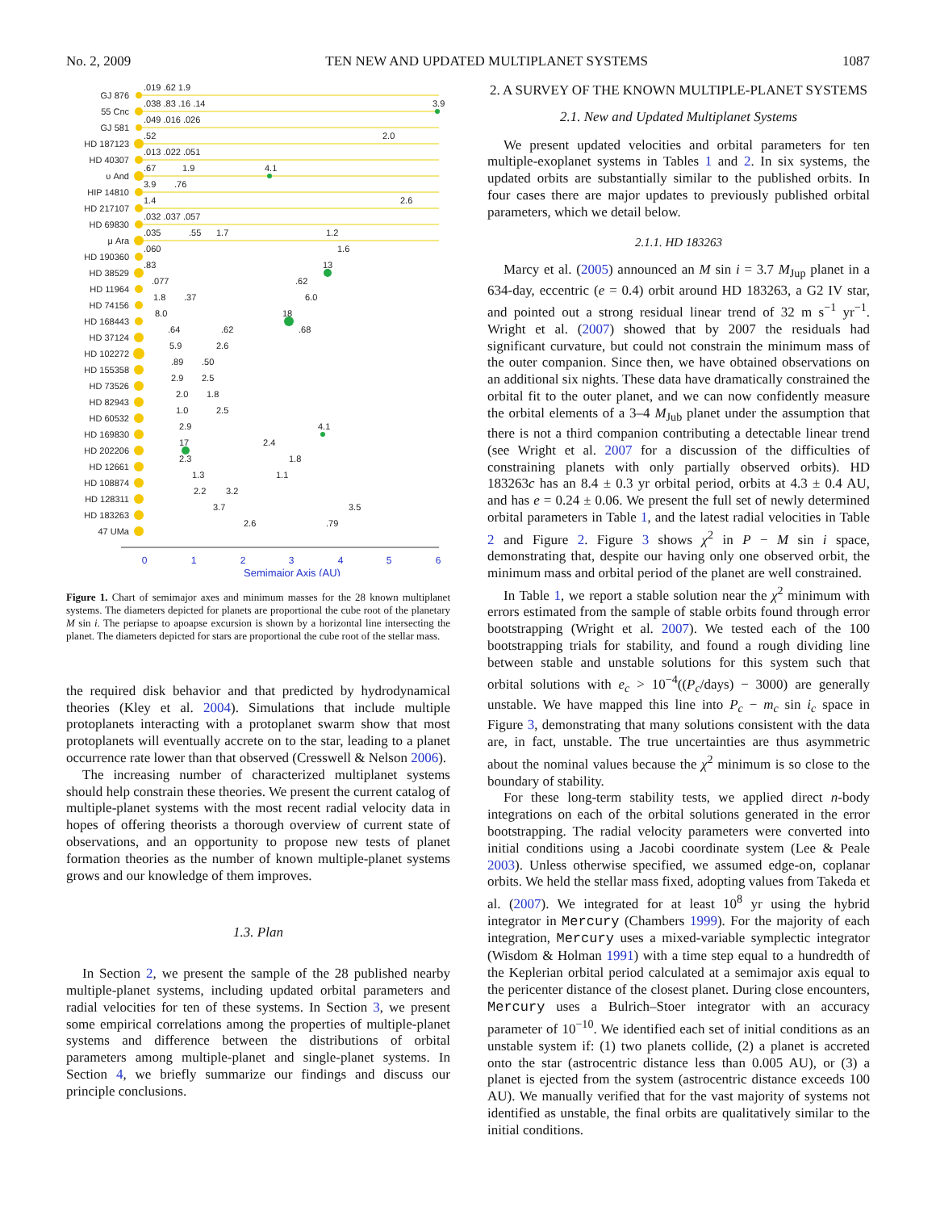No. 2, 2009 TEN NEW AND UPDATED MULTIPLANET SYSTEMS 1087
GJ 876
55 Cnc
GJ 581
HD 187123
HD 40307
υ And
HIP 14810
HD 217107
HD 69830
μ Ara
HD 190360
HD 38529
HD 11964
HD 74156
HD 168443
HD 37124
HD 102272
HD 155358
HD 73526
HD 82943
HD 60532
HD 169830
HD 202206
HD 12661
HD 108874
HD 128311
HD 183263
47 UMa
.019 .62 1.9
.038 .83 .16 .14
3.9
.049 .016 .026
.52
2.0
.013 .022 .051
.67
1.9
4.1
3.9
.76
1.4
2.6
.032 .037 .057
.035
.55
1.7
1.2
.060
1.6
.83
13
.077
.62
1.8
.37
6.0
8.0
18
.64
.62
.68
5.9
2.6
.89
.50
2.9
2.5
2.0
1.8
1.0
2.5
2.9
4.1
17
2.4
2.3
1.8
1.3
1.1
2.2
3.2
3.7
3.5
2.6
.79
0
1
2
3
4
5
6
Semimajor Axis (AU)
Figure 1. Chart of semimajor axes and minimum masses for the 28 known multiplanet systems. The diameters depicted for planets are proportional the cube root of the planetary M sin i. The periapse to apoapse excursion is shown by a horizontal line intersecting the planet. The diameters depicted for stars are proportional the cube root of the stellar mass.
the required disk behavior and that predicted by hydrodynamical theories (Kley et al. 2004). Simulations that include multiple protoplanets interacting with a protoplanet swarm show that most protoplanets will eventually accrete on to the star, leading to a planet occurrence rate lower than that observed (Cresswell & Nelson 2006).
The increasing number of characterized multiplanet systems should help constrain these theories. We present the current catalog of multiple-planet systems with the most recent radial velocity data in hopes of offering theorists a thorough overview of current state of observations, and an opportunity to propose new tests of planet formation theories as the number of known multiple-planet systems grows and our knowledge of them improves.
1.3. Plan
In Section 2, we present the sample of the 28 published nearby multiple-planet systems, including updated orbital parameters and radial velocities for ten of these systems. In Section 3, we present some empirical correlations among the properties of multiple-planet systems and difference between the distributions of orbital parameters among multiple-planet and single-planet systems. In Section 4, we briefly summarize our findings and discuss our principle conclusions.
2. A SURVEY OF THE KNOWN MULTIPLE-PLANET SYSTEMS
2.1. New and Updated Multiplanet Systems
We present updated velocities and orbital parameters for ten multiple-exoplanet systems in Tables 1 and 2. In six systems, the updated orbits are substantially similar to the published orbits. In four cases there are major updates to previously published orbital parameters, which we detail below.
2.1.1. HD 183263
Marcy et al. (2005) announced an M sin i = 3.7 M<sub>Jup</sub> planet in a 634-day, eccentric (e = 0.4) orbit around HD 183263, a G2 IV star, and pointed out a strong residual linear trend of 32 m s<sup>−1</sup> yr<sup>−1</sup>. Wright et al. (2007) showed that by 2007 the residuals had significant curvature, but could not constrain the minimum mass of the outer companion. Since then, we have obtained observations on an additional six nights. These data have dramatically constrained the orbital fit to the outer planet, and we can now confidently measure the orbital elements of a 3–4 M<sub>Jub</sub> planet under the assumption that there is not a third companion contributing a detectable linear trend (see Wright et al. 2007 for a discussion of the difficulties of constraining planets with only partially observed orbits). HD 183263c has an 8.4 ± 0.3 yr orbital period, orbits at 4.3 ± 0.4 AU, and has e = 0.24 ± 0.06. We present the full set of newly determined orbital parameters in Table 1, and the latest radial velocities in Table 2 and Figure 2. Figure 3 shows χ<sup>2</sup> in P − M sin i space, demonstrating that, despite our having only one observed orbit, the minimum mass and orbital period of the planet are well constrained.
In Table 1, we report a stable solution near the χ<sup>2</sup> minimum with errors estimated from the sample of stable orbits found through error bootstrapping (Wright et al. 2007). We tested each of the 100 bootstrapping trials for stability, and found a rough dividing line between stable and unstable solutions for this system such that orbital solutions with e<sub>c</sub> > 10<sup>−4</sup>((P<sub>c</sub>/days) − 3000) are generally unstable. We have mapped this line into P<sub>c</sub> − m<sub>c</sub> sin i<sub>c</sub> space in Figure 3, demonstrating that many solutions consistent with the data are, in fact, unstable. The true uncertainties are thus asymmetric about the nominal values because the χ<sup>2</sup> minimum is so close to the boundary of stability.
For these long-term stability tests, we applied direct n-body integrations on each of the orbital solutions generated in the error bootstrapping. The radial velocity parameters were converted into initial conditions using a Jacobi coordinate system (Lee & Peale 2003). Unless otherwise specified, we assumed edge-on, coplanar orbits. We held the stellar mass fixed, adopting values from Takeda et al. (2007). We integrated for at least 10<sup>8</sup> yr using the hybrid integrator in Mercury (Chambers 1999). For the majority of each integration, Mercury uses a mixed-variable symplectic integrator (Wisdom & Holman 1991) with a time step equal to a hundredth of the Keplerian orbital period calculated at a semimajor axis equal to the pericenter distance of the closest planet. During close encounters, Mercury uses a Bulrich–Stoer integrator with an accuracy parameter of 10<sup>−10</sup>. We identified each set of initial conditions as an unstable system if: (1) two planets collide, (2) a planet is accreted onto the star (astrocentric distance less than 0.005 AU), or (3) a planet is ejected from the system (astrocentric distance exceeds 100 AU). We manually verified that for the vast majority of systems not identified as unstable, the final orbits are qualitatively similar to the initial conditions.